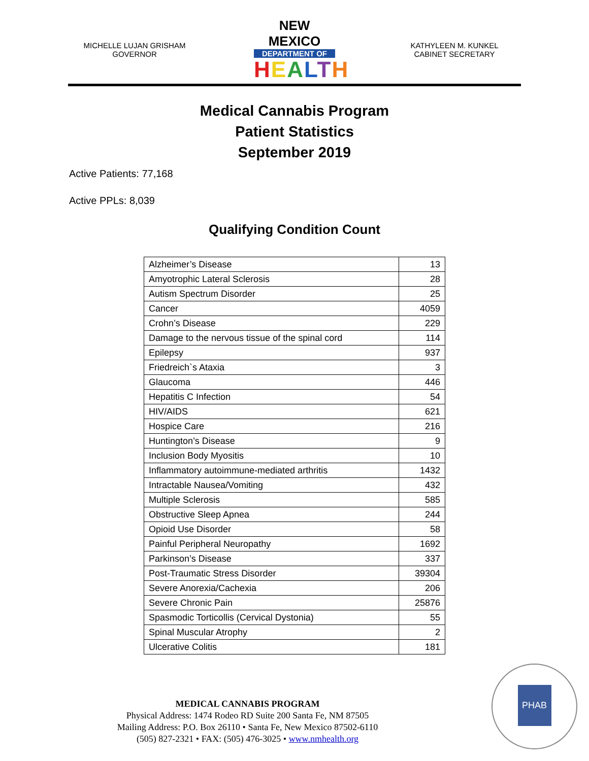MICHELLE LUJAN GRISHAM
GOVERNOR
NEW MEXICO
DEPARTMENT OF
HEALTH
KATHYLEEN M. KUNKEL
CABINET SECRETARY
Medical Cannabis Program
Patient Statistics
September 2019
Active Patients: 77,168
Active PPLs: 8,039
Qualifying Condition Count
| Alzheimer’s Disease | 13 |
| Amyotrophic Lateral Sclerosis | 28 |
| Autism Spectrum Disorder | 25 |
| Cancer | 4059 |
| Crohn’s Disease | 229 |
| Damage to the nervous tissue of the spinal cord | 114 |
| Epilepsy | 937 |
| Friedreich`s Ataxia | 3 |
| Glaucoma | 446 |
| Hepatitis C Infection | 54 |
| HIV/AIDS | 621 |
| Hospice Care | 216 |
| Huntington’s Disease | 9 |
| Inclusion Body Myositis | 10 |
| Inflammatory autoimmune-mediated arthritis | 1432 |
| Intractable Nausea/Vomiting | 432 |
| Multiple Sclerosis | 585 |
| Obstructive Sleep Apnea | 244 |
| Opioid Use Disorder | 58 |
| Painful Peripheral Neuropathy | 1692 |
| Parkinson’s Disease | 337 |
| Post-Traumatic Stress Disorder | 39304 |
| Severe Anorexia/Cachexia | 206 |
| Severe Chronic Pain | 25876 |
| Spasmodic Torticollis (Cervical Dystonia) | 55 |
| Spinal Muscular Atrophy | 2 |
| Ulcerative Colitis | 181 |
MEDICAL CANNABIS PROGRAM
Physical Address: 1474 Rodeo RD Suite 200 Santa Fe, NM 87505
Mailing Address: P.O. Box 26110 • Santa Fe, New Mexico 87502-6110
(505) 827-2321 • FAX: (505) 476-3025 • www.nmhealth.org
PHAB